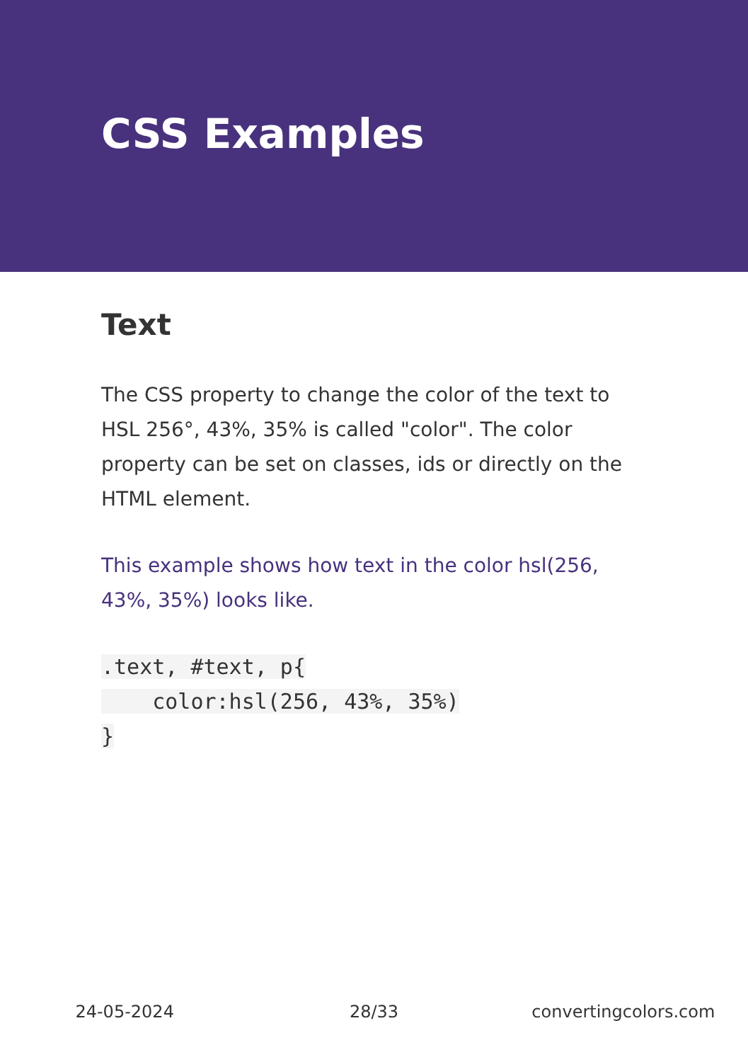CSS Examples
Text
The CSS property to change the color of the text to HSL 256°, 43%, 35% is called "color". The color property can be set on classes, ids or directly on the HTML element.
This example shows how text in the color hsl(256, 43%, 35%) looks like.
.text, #text, p{
    color:hsl(256, 43%, 35%)
}
24-05-2024 28/33 convertingcolors.com